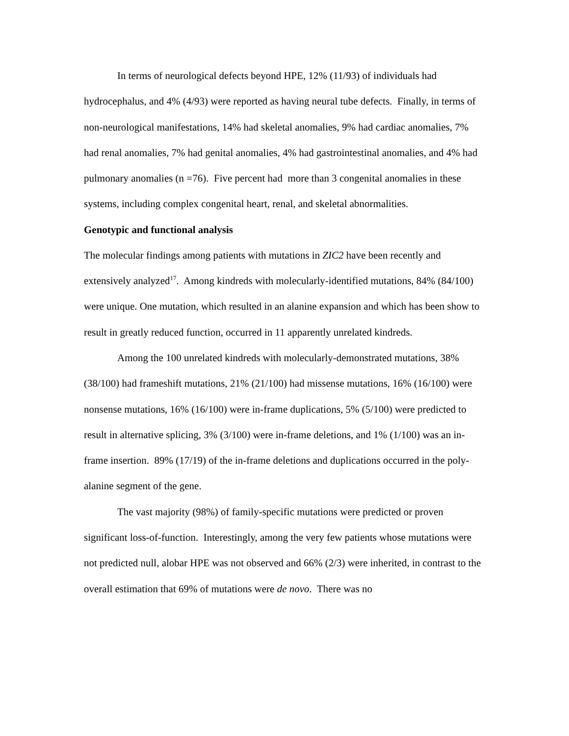In terms of neurological defects beyond HPE, 12% (11/93) of individuals had hydrocephalus, and 4% (4/93) were reported as having neural tube defects. Finally, in terms of non-neurological manifestations, 14% had skeletal anomalies, 9% had cardiac anomalies, 7% had renal anomalies, 7% had genital anomalies, 4% had gastrointestinal anomalies, and 4% had pulmonary anomalies (n =76). Five percent had more than 3 congenital anomalies in these systems, including complex congenital heart, renal, and skeletal abnormalities.
Genotypic and functional analysis
The molecular findings among patients with mutations in ZIC2 have been recently and extensively analyzed<sup>17</sup>. Among kindreds with molecularly-identified mutations, 84% (84/100) were unique. One mutation, which resulted in an alanine expansion and which has been show to result in greatly reduced function, occurred in 11 apparently unrelated kindreds.
Among the 100 unrelated kindreds with molecularly-demonstrated mutations, 38% (38/100) had frameshift mutations, 21% (21/100) had missense mutations, 16% (16/100) were nonsense mutations, 16% (16/100) were in-frame duplications, 5% (5/100) were predicted to result in alternative splicing, 3% (3/100) were in-frame deletions, and 1% (1/100) was an in-frame insertion. 89% (17/19) of the in-frame deletions and duplications occurred in the poly-alanine segment of the gene.
The vast majority (98%) of family-specific mutations were predicted or proven significant loss-of-function. Interestingly, among the very few patients whose mutations were not predicted null, alobar HPE was not observed and 66% (2/3) were inherited, in contrast to the overall estimation that 69% of mutations were de novo. There was no